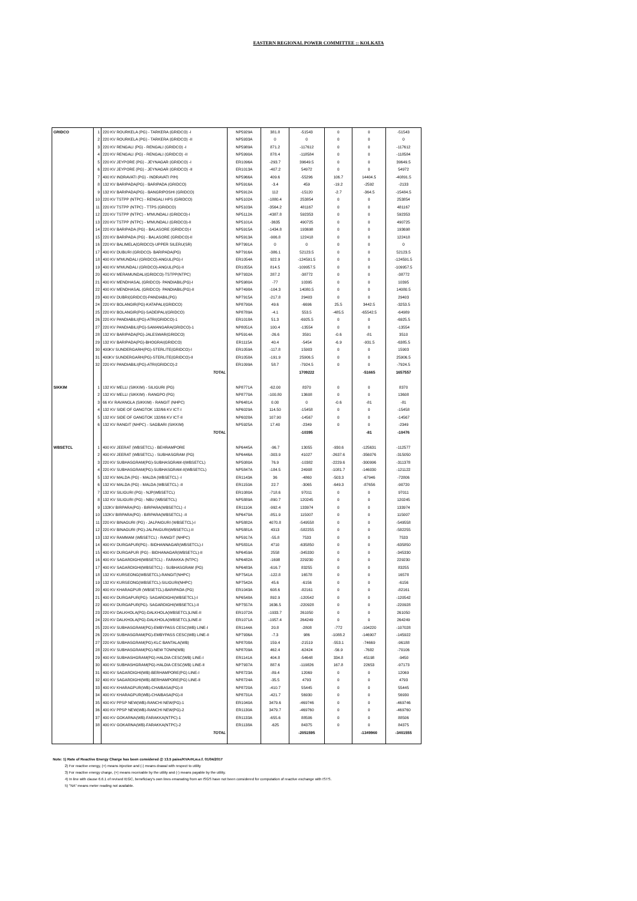EASTERN REGIONAL POWER COMMITTEE :: KOLKATA
| GRIDCO | 1 | 220 KV ROURKELA (PG) - TARKERA (GRIDCO) -I | NP5929A | 381.8 | -51543 | 0 | 0 | -51543 |
| | 2 | 220 KV ROURKELA (PG) - TARKERA (GRIDCO) -II | NP5933A | 0 | 0 | 0 | 0 | 0 |
| | 3 | 220 KV RENGALI (PG) - RENGALI (GRIDCO) -I | NP5989A | 871.2 | -117612 | 0 | 0 | -117612 |
| | 4 | 220 KV RENGALI (PG) - RENGALI (GRIDCO) -II | NP5990A | 878.4 | -118584 | 0 | 0 | -118584 |
| | 5 | 220 KV JEYPORE (PG) - JEYNAGAR (GRIDCO) -I | ER1096A | -293.7 | 39649.5 | 0 | 0 | 39649.5 |
| | 6 | 220 KV JEYPORE (PG) - JEYNAGAR (GRIDCO) -II | ER1013A | -407.2 | 54972 | 0 | 0 | 54972 |
| | 7 | 400 KV INDRAVATI (PG) - INDRAVATI P/H) | NP5966A | 409.6 | -55296 | 106.7 | 14404.5 | -40891.5 |
| | 8 | 132 KV BARIPADA(PG) - BARIPADA (GRIDCO) | NP5916A | -3.4 | 459 | -19.2 | -2592 | -2133 |
| | 9 | 132 KV BARIPADA(PG) - BANGRIPOSHI (GRIDCO) | NP5912A | 112 | -15120 | -2.7 | -364.5 | -15484.5 |
| | 10 | 220 KV TSTPP (NTPC) - RENGALI HPS (GRIDCO) | NP5102A | -1880.4 | 253854 | 0 | 0 | 253854 |
| | 11 | 220 KV TSTPP (NTPC) - TTPS (GRIDCO) | NP5103A | -3564.2 | 481167 | 0 | 0 | 481167 |
| | 12 | 220 KV TSTPP (NTPC) - M'MUNDALI (GRIDCO)-I | NP5112A | -4387.8 | 592353 | 0 | 0 | 592353 |
| | 13 | 220 KV TSTPP (NTPC) - M'MUNDALI (GRIDCO)-II | NP5101A | -3635 | 490725 | 0 | 0 | 490725 |
| | 14 | 220 KV BARIPADA (PG) - BALASORE (GRIDCO)-I | NP5915A | -1434.8 | 193698 | 0 | 0 | 193698 |
| | 15 | 220 KV BARIPADA (PG) - BALASORE (GRIDCO)-II | NP5913A | -906.8 | 122418 | 0 | 0 | 122418 |
| | 16 | 220 KV BALIMELA(GRIDCO)-UPPER SILERU(SR) | NP7991A | 0 | 0 | 0 | 0 | 0 |
| | 17 | 400 KV DUBURI (GRIDCO)- BARIPADA(PG) | NP7916A | -386.1 | 52123.5 | 0 | 0 | 52123.5 |
| | 18 | 400 KV M'MUNDALI (GRIDCO)-ANGUL(PG)-I | ER1054A | 922.9 | -124591.5 | 0 | 0 | -124591.5 |
| | 19 | 400 KV M'MUNDALI (GRIDCO)-ANGUL(PG)-II | ER1055A | 814.5 | -109957.5 | 0 | 0 | -109957.5 |
| | 20 | 400 KV MERAMUNDALI(GRIDCO)-TSTPP(NTPC) | NP7932A | 287.2 | -38772 | 0 | 0 | -38772 |
| | 21 | 400 KV MENDHASAL (GRIDCO)- PANDIABIL(PG)-I | NP5980A | -77 | 10395 | 0 | 0 | 10395 |
| | 22 | 400 KV MENDHASAL (GRIDCO)- PANDIABIL(PG)-II | NP7498A | -104.3 | 14080.5 | 0 | 0 | 14080.5 |
| | 23 | 400 KV DUBRI(GRIDCO)-PANDIABIL(PG) | NP7915A | -217.8 | 29403 | 0 | 0 | 29403 |
| | 24 | 220 KV BOLANGIR(PG)-KATAPALI(GRIDCO) | NP8790A | 49.6 | -6696 | 25.5 | 3442.5 | -3253.5 |
| | 25 | 220 KV BOLANGIR(PG)-SADEIPALI(GRIDCO) | NP8789A | -4.1 | 553.5 | -485.5 | -65542.5 | -64989 |
| | 26 | 220 KV PANDIABILI(PG)-ATRI(GRIDCO)-1 | ER1018A | 51.3 | -6925.5 | 0 | 0 | -6925.5 |
| | 27 | 220 KV PANDIABILI(PG)-SAMANGARA(GRIDCO)-1 | NP8051A | 100.4 | -13554 | 0 | 0 | -13554 |
| | 28 | 132 KV BARIPADA(PG)-JALESWAR(GRIDCO) | NP5914A | -26.6 | 3591 | -0.6 | -81 | 3510 |
| | 29 | 132 KV BARIPADA(PG)-BHOGRAI(GRIDCO) | ER1115A | 40.4 | -5454 | -6.9 | -931.5 | -6385.5 |
| | 30 | 400KV SUNDERGARH(PG)-STERLITE(GRIDCO)-I | ER1059A | -117.8 | 15903 | 0 | 0 | 15903 |
| | 31 | 400KV SUNDERGARH(PG)-STERLITE(GRIDCO)-II | ER1058A | -191.9 | 25906.5 | 0 | 0 | 25906.5 |
| | 32 | 220 KV PANDIABILI(PG)-ATRI(GRIDCO)-2 | ER1099A | 58.7 | -7924.5 | 0 | 0 | -7924.5 |
| | | TOTAL | | | 1709222 | | -51665 | 1657557 |
| SIKKIM | 1 | 132 KV MELLI (SIKKIM) - SILIGURI (PG) | NP8771A | -62.00 | 8370 | 0 | 0 | 8370 |
| | 2 | 132 KV MELLI (SIKKIM) - RANGPO (PG) | NP8770A | -100.80 | 13608 | 0 | 0 | 13608 |
| | 3 | 66 KV RAVANGLA (SIKKIM) - RANGIT (NHPC) | NP6481A | 0.00 | 0 | -0.6 | -81 | -81 |
| | 4 | 132 KV SIDE OF GANGTOK 132/66 KV ICT-I | NP6029A | 114.50 | -15458 | 0 | 0 | -15458 |
| | 5 | 132 KV SIDE OF GANGTOK 132/66 KV ICT-II | NP6028A | 107.90 | -14567 | 0 | 0 | -14567 |
| | 6 | 132 KV RANGIT (NHPC) - SAGBARI (SIKKIM) | NP5925A | 17.40 | -2349 | 0 | 0 | -2349 |
| | | TOTAL | | | -10395 | | -81 | -10476 |
| WBSETCL | 1 | 400 KV JEERAT (WBSETCL) - BEHRAMPORE | NP6445A | -96.7 | 13055 | -930.6 | -125631 | -112577 |
| | 2 | 400 KV JEERAT (WBSETCL) - SUBHASGRAM (PG) | NP6446A | -303.9 | 41027 | -2637.6 | -356076 | -315050 |
| | 3 | 220 KV SUBHASGRAM(PG)-SUBHASGRAM-I(WBSETCL) | NP5080A | 76.9 | -10382 | -2229.6 | -300996 | -311378 |
| | 4 | 220 KV SUBHASGRAM(PG)-SUBHASGRAM-II(WBSETCL) | NP5847A | -184.5 | 24908 | -1081.7 | -146030 | -121122 |
| | 5 | 132 KV MALDA (PG) - MALDA (WBSETCL) -I | ER1143A | 36 | -4860 | -503.3 | -67946 | -72806 |
| | 6 | 132 KV MALDA (PG) - MALDA (WBSETCL) -II | ER1150A | 22.7 | -3065 | -649.3 | -87656 | -90720 |
| | 7 | 132 KV SILIGURI (PG) - NJP(WBSETCL) | ER1080A | -718.6 | 97011 | 0 | 0 | 97011 |
| | 8 | 132 KV SILIGURI (PG) - NBU (WBSETCL) | NP5889A | -890.7 | 120245 | 0 | 0 | 120245 |
| | 9 | 132KV BIRPARA(PG) - BIRPARA(WBSETCL) -I | ER1110A | -992.4 | 133974 | 0 | 0 | 133974 |
| | 10 | 132KV BIRPARA(PG) - BIRPARA(WBSETCL) -II | NP6470A | -851.9 | 115007 | 0 | 0 | 115007 |
| | 11 | 220 KV BINAGURI (PG) - JALPAIGURI (WBSETCL)-I | NP5882A | 4070.8 | -549558 | 0 | 0 | -549558 |
| | 12 | 220 KV BINAGURI (PG)-JALPAIGURI(WBSETCL)-II | NP5881A | 4313 | -582255 | 0 | 0 | -582255 |
| | 13 | 132 KV RAMMAM (WBSETCL) - RANGIT (NHPC) | NP5917A | -55.8 | 7533 | 0 | 0 | 7533 |
| | 14 | 400 KV DURGAPUR(PG) - BIDHANNAGAR(WBSETCL)-I | NP5831A | 4710 | -635850 | 0 | 0 | -635850 |
| | 15 | 400 KV DURGAPUR (PG) - BIDHANAGAR(WBSETCL)-II | NP6459A | 2558 | -345330 | 0 | 0 | -345330 |
| | 16 | 400 KV SAGARDIGHI(WBSETCL) - FARAKKA (NTPC) | NP6482A | -1698 | 229230 | 0 | 0 | 229230 |
| | 17 | 400 KV SAGARDIGHI(WBSETCL) - SUBHASGRAM (PG) | NP6483A | -616.7 | 83255 | 0 | 0 | 83255 |
| | 18 | 132 KV KURSEONG(WBSETCL)-RANGIT(NHPC) | NP7541A | -122.8 | 16578 | 0 | 0 | 16578 |
| | 19 | 132 KV KURSEONG(WBSETCL)-SILIGURI(NHPC) | NP7542A | 45.6 | -6156 | 0 | 0 | -6156 |
| | 20 | 400 KV KHARAGPUR (WBSETCL)-BARIPADA (PG) | ER1043A | 608.6 | -82161 | 0 | 0 | -82161 |
| | 21 | 400 KV DURGAPUR(PG)- SAGARDIGHI(WBSETCL)-I | NP6548A | 892.9 | -120542 | 0 | 0 | -120542 |
| | 22 | 400 KV DURGAPUR(PG)- SAGARDIGHI(WBSETCL)-II | NP7557A | 1636.5 | -220928 | 0 | 0 | -220928 |
| | 23 | 220 KV DALKHOLA(PG)-DALKHOLA(WBSETCL)LINE-II | ER1072A | -1933.7 | 261050 | 0 | 0 | 261050 |
| | 24 | 220 KV DALKHOLA(PG)-DALKHOLA(WBSETCL)LINE-II | ER1071A | -1957.4 | 264249 | 0 | 0 | 264249 |
| | 25 | 220 KV SUBHASGRAM(PG)-EMBYPASS CESC(WB) LINE-I | ER1144A | 20.8 | -2808 | -772 | -104220 | -107028 |
| | 26 | 220 KV SUBHASGRAM(PG)-EMBYPASS CESC(WB) LINE-II | NP7936A | -7.3 | 986 | -1088.2 | -146907 | -145922 |
| | 27 | 220 KV SUBHASGRAM(PG)-KLC BANTALA(WB) | NP8708A | 159.4 | -21519 | -553.1 | -74669 | -96188 |
| | 28 | 220 KV SUBHASGRAM(PG)-NEW TOWN(WB) | NP8709A | 462.4 | -62424 | -56.9 | -7682 | -70106 |
| | 29 | 400 KV SUBHASHGRAM(PG)-HALDIA CESC(WB) LINE-I | ER1141A | 404.8 | -54648 | 334.8 | 45198 | -9450 |
| | 30 | 400 KV SUBHASHGRAM(PG)-HALDIA CESC(WB) LINE-II | NP7937A | 887.6 | -119826 | 167.8 | 22653 | -97173 |
| | 31 | 400 KV SAGARDIGHI(WB)-BERHAMPORE(PG) LINE-I | NP8723A | -89.4 | 12069 | 0 | 0 | 12069 |
| | 32 | 400 KV SAGARDIGHI(WB)-BERHAMPORE(PG) LINE-II | NP8724A | -35.5 | 4793 | 0 | 0 | 4793 |
| | 33 | 400 KV KHARAGPUR(WB)-CHAIBASA(PG)-II | NP8720A | -410.7 | 55445 | 0 | 0 | 55445 |
| | 34 | 400 KV KHARAGPUR(WB)-CHAIBASA(PG)-II | NP8731A | -421.7 | 56930 | 0 | 0 | 56930 |
| | 35 | 400 KV PPSP NEW(WB)-RANCHI NEW(PG)-1 | ER1040A | 3479.6 | -469746 | 0 | 0 | -469746 |
| | 36 | 400 KV PPSP NEW(WB)-RANCHI NEW(PG)-2 | ER1130A | 3479.7 | -469760 | 0 | 0 | -469760 |
| | 37 | 400 KV GOKARNA(WB)-FARAKKA(NTPC)-1 | ER1133A | -655.6 | 88506 | 0 | 0 | 88506 |
| | 38 | 400 KV GOKARNA(WB)-FARAKKA(NTPC)-2 | ER1138A | -625 | 84375 | 0 | 0 | 84375 |
| | | TOTAL | | | -2051595 | | -1349960 | -3401555 |
Note: 1) Rate of Reactive Energy Charge has been considered @ 13.5 paise/KVArH,w.e.f. 01/04/2017
2) For reactive energy, (+) means injection and (-) means drawal with respect to utility
3) For reactive energy charge, (+) means receivable by the utility and (-) means payable by the utility.
4) In line with clause 6.6.1 of revised IEGC, beneficiary's own lines emanating from an ISGS have not been considered for computation of reactive exchange with ISTS.
5) "NA" means meter reading not available.